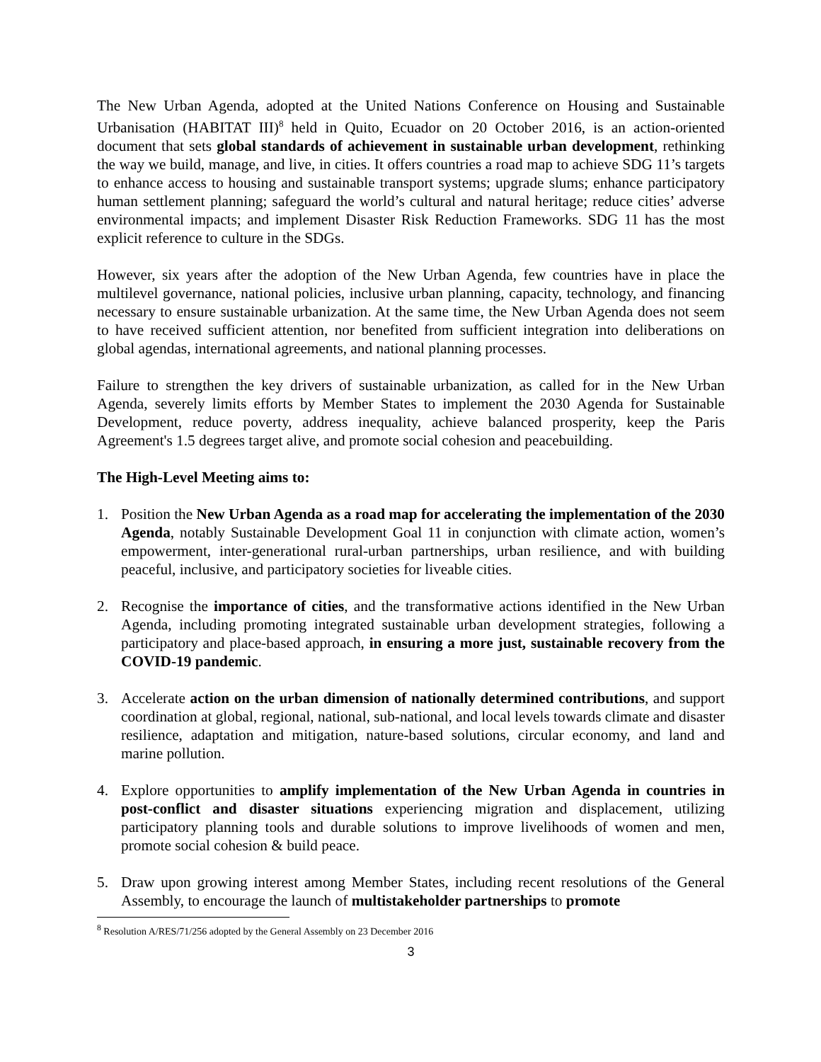The New Urban Agenda, adopted at the United Nations Conference on Housing and Sustainable Urbanisation (HABITAT III)<sup>8</sup> held in Quito, Ecuador on 20 October 2016, is an action-oriented document that sets global standards of achievement in sustainable urban development, rethinking the way we build, manage, and live, in cities. It offers countries a road map to achieve SDG 11’s targets to enhance access to housing and sustainable transport systems; upgrade slums; enhance participatory human settlement planning; safeguard the world’s cultural and natural heritage; reduce cities’ adverse environmental impacts; and implement Disaster Risk Reduction Frameworks. SDG 11 has the most explicit reference to culture in the SDGs.
However, six years after the adoption of the New Urban Agenda, few countries have in place the multilevel governance, national policies, inclusive urban planning, capacity, technology, and financing necessary to ensure sustainable urbanization. At the same time, the New Urban Agenda does not seem to have received sufficient attention, nor benefited from sufficient integration into deliberations on global agendas, international agreements, and national planning processes.
Failure to strengthen the key drivers of sustainable urbanization, as called for in the New Urban Agenda, severely limits efforts by Member States to implement the 2030 Agenda for Sustainable Development, reduce poverty, address inequality, achieve balanced prosperity, keep the Paris Agreement's 1.5 degrees target alive, and promote social cohesion and peacebuilding.
The High-Level Meeting aims to:
1. Position the New Urban Agenda as a road map for accelerating the implementation of the 2030 Agenda, notably Sustainable Development Goal 11 in conjunction with climate action, women’s empowerment, inter-generational rural-urban partnerships, urban resilience, and with building peaceful, inclusive, and participatory societies for liveable cities.
2. Recognise the importance of cities, and the transformative actions identified in the New Urban Agenda, including promoting integrated sustainable urban development strategies, following a participatory and place-based approach, in ensuring a more just, sustainable recovery from the COVID-19 pandemic.
3. Accelerate action on the urban dimension of nationally determined contributions, and support coordination at global, regional, national, sub-national, and local levels towards climate and disaster resilience, adaptation and mitigation, nature-based solutions, circular economy, and land and marine pollution.
4. Explore opportunities to amplify implementation of the New Urban Agenda in countries in post-conflict and disaster situations experiencing migration and displacement, utilizing participatory planning tools and durable solutions to improve livelihoods of women and men, promote social cohesion & build peace.
5. Draw upon growing interest among Member States, including recent resolutions of the General Assembly, to encourage the launch of multistakeholder partnerships to promote
<sup>8</sup> Resolution A/RES/71/256 adopted by the General Assembly on 23 December 2016
3